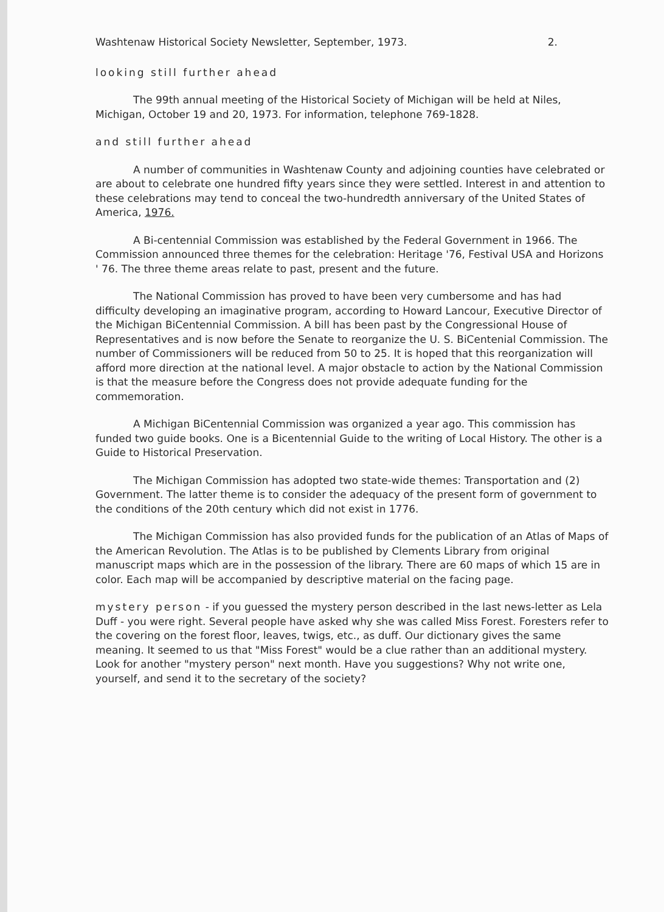Washtenaw Historical Society Newsletter, September, 1973. 2.
looking still further ahead
The 99th annual meeting of the Historical Society of Michigan will be held at Niles, Michigan, October 19 and 20, 1973. For information, telephone 769-1828.
and still further ahead
A number of communities in Washtenaw County and adjoining counties have celebrated or are about to celebrate one hundred fifty years since they were settled. Interest in and attention to these celebrations may tend to conceal the two-hundredth anniversary of the United States of America, 1976.
A Bi-centennial Commission was established by the Federal Government in 1966. The Commission announced three themes for the celebration: Heritage '76, Festival USA and Horizons ' 76. The three theme areas relate to past, present and the future.
The National Commission has proved to have been very cumbersome and has had difficulty developing an imaginative program, according to Howard Lancour, Executive Director of the Michigan BiCentennial Commission. A bill has been past by the Congressional House of Representatives and is now before the Senate to reorganize the U. S. BiCentenial Commission. The number of Commissioners will be reduced from 50 to 25. It is hoped that this reorganization will afford more direction at the national level. A major obstacle to action by the National Commission is that the measure before the Congress does not provide adequate funding for the commemoration.
A Michigan BiCentennial Commission was organized a year ago. This commission has funded two guide books. One is a Bicentennial Guide to the writing of Local History. The other is a Guide to Historical Preservation.
The Michigan Commission has adopted two state-wide themes: Transportation and (2) Government. The latter theme is to consider the adequacy of the present form of government to the conditions of the 20th century which did not exist in 1776.
The Michigan Commission has also provided funds for the publication of an Atlas of Maps of the American Revolution. The Atlas is to be published by Clements Library from original manuscript maps which are in the possession of the library. There are 60 maps of which 15 are in color. Each map will be accompanied by descriptive material on the facing page.
mystery person - if you guessed the mystery person described in the last news-letter as Lela Duff - you were right. Several people have asked why she was called Miss Forest. Foresters refer to the covering on the forest floor, leaves, twigs, etc., as duff. Our dictionary gives the same meaning. It seemed to us that "Miss Forest" would be a clue rather than an additional mystery. Look for another "mystery person" next month. Have you suggestions? Why not write one, yourself, and send it to the secretary of the society?